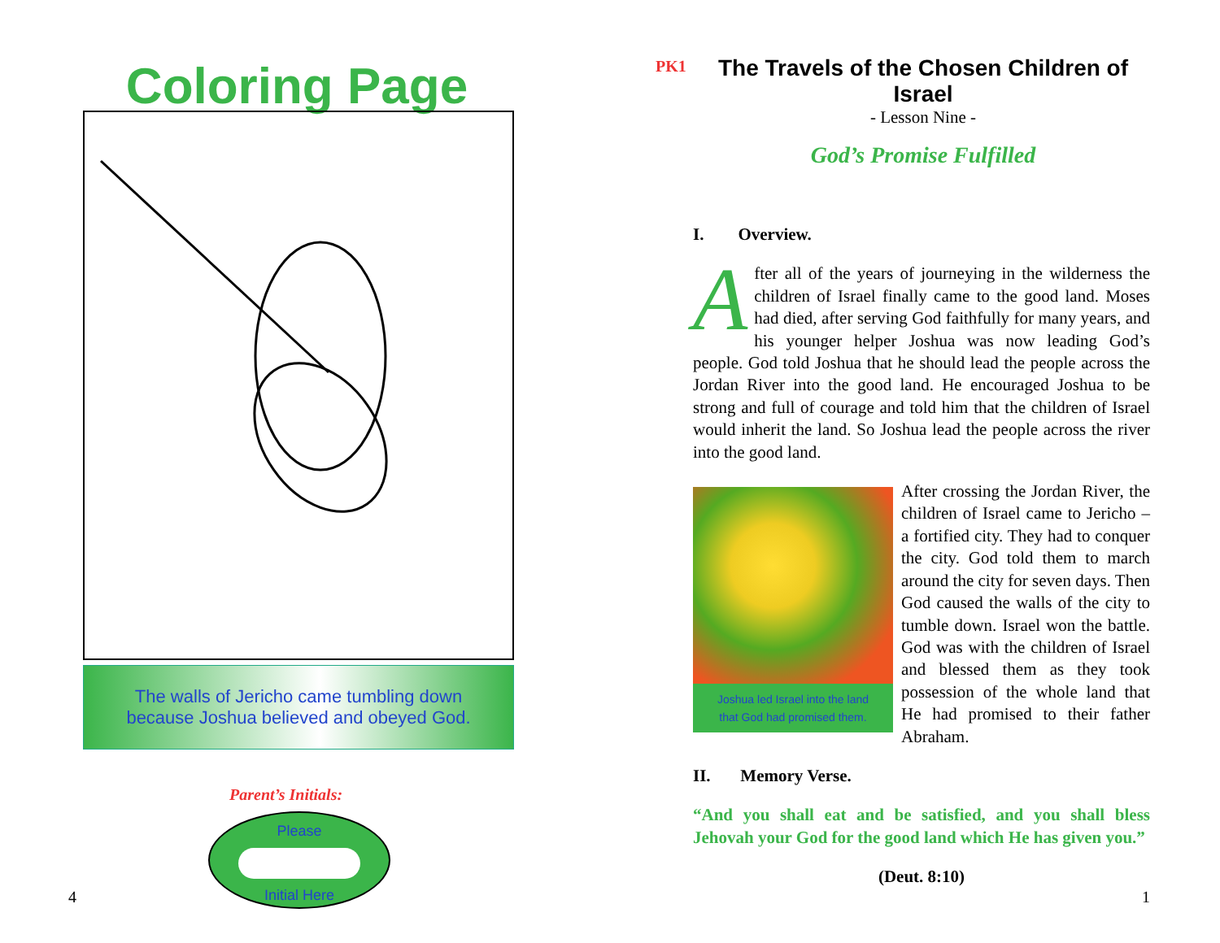Coloring Page
The walls of Jericho came tumbling down
because Joshua believed and obeyed God.
Parent’s Initials:
Please
Initial Here
4
PK1
The Travels of the Chosen Children of Israel
- Lesson Nine -
God’s Promise Fulfilled
I. Overview.
After all of the years of journeying in the wilderness the children of Israel finally came to the good land. Moses had died, after serving God faithfully for many years, and his younger helper Joshua was now leading God’s people. God told Joshua that he should lead the people across the Jordan River into the good land. He encouraged Joshua to be strong and full of courage and told him that the children of Israel would inherit the land. So Joshua lead the people across the river into the good land.
Joshua led Israel into the land
that God had promised them.
After crossing the Jordan River, the children of Israel came to Jericho – a fortified city. They had to conquer the city. God told them to march around the city for seven days. Then God caused the walls of the city to tumble down. Israel won the battle. God was with the children of Israel and blessed them as they took possession of the whole land that He had promised to their father Abraham.
II. Memory Verse.
“And you shall eat and be satisfied, and you shall bless Jehovah your God for the good land which He has given you.”
(Deut. 8:10)
1